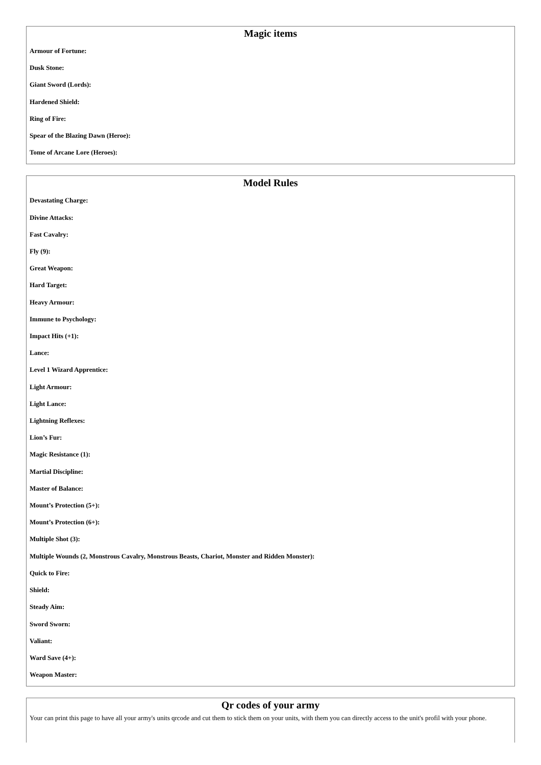Magic items
Armour of Fortune:
Dusk Stone:
Giant Sword (Lords):
Hardened Shield:
Ring of Fire:
Spear of the Blazing Dawn (Heroe):
Tome of Arcane Lore (Heroes):
Model Rules
Devastating Charge:
Divine Attacks:
Fast Cavalry:
Fly (9):
Great Weapon:
Hard Target:
Heavy Armour:
Immune to Psychology:
Impact Hits (+1):
Lance:
Level 1 Wizard Apprentice:
Light Armour:
Light Lance:
Lightning Reflexes:
Lion’s Fur:
Magic Resistance (1):
Martial Discipline:
Master of Balance:
Mount’s Protection (5+):
Mount’s Protection (6+):
Multiple Shot (3):
Multiple Wounds (2, Monstrous Cavalry, Monstrous Beasts, Chariot, Monster and Ridden Monster):
Quick to Fire:
Shield:
Steady Aim:
Sword Sworn:
Valiant:
Ward Save (4+):
Weapon Master:
Qr codes of your army
Your can print this page to have all your army's units qrcode and cut them to stick them on your units, with them you can directly access to the unit's profil with your phone.